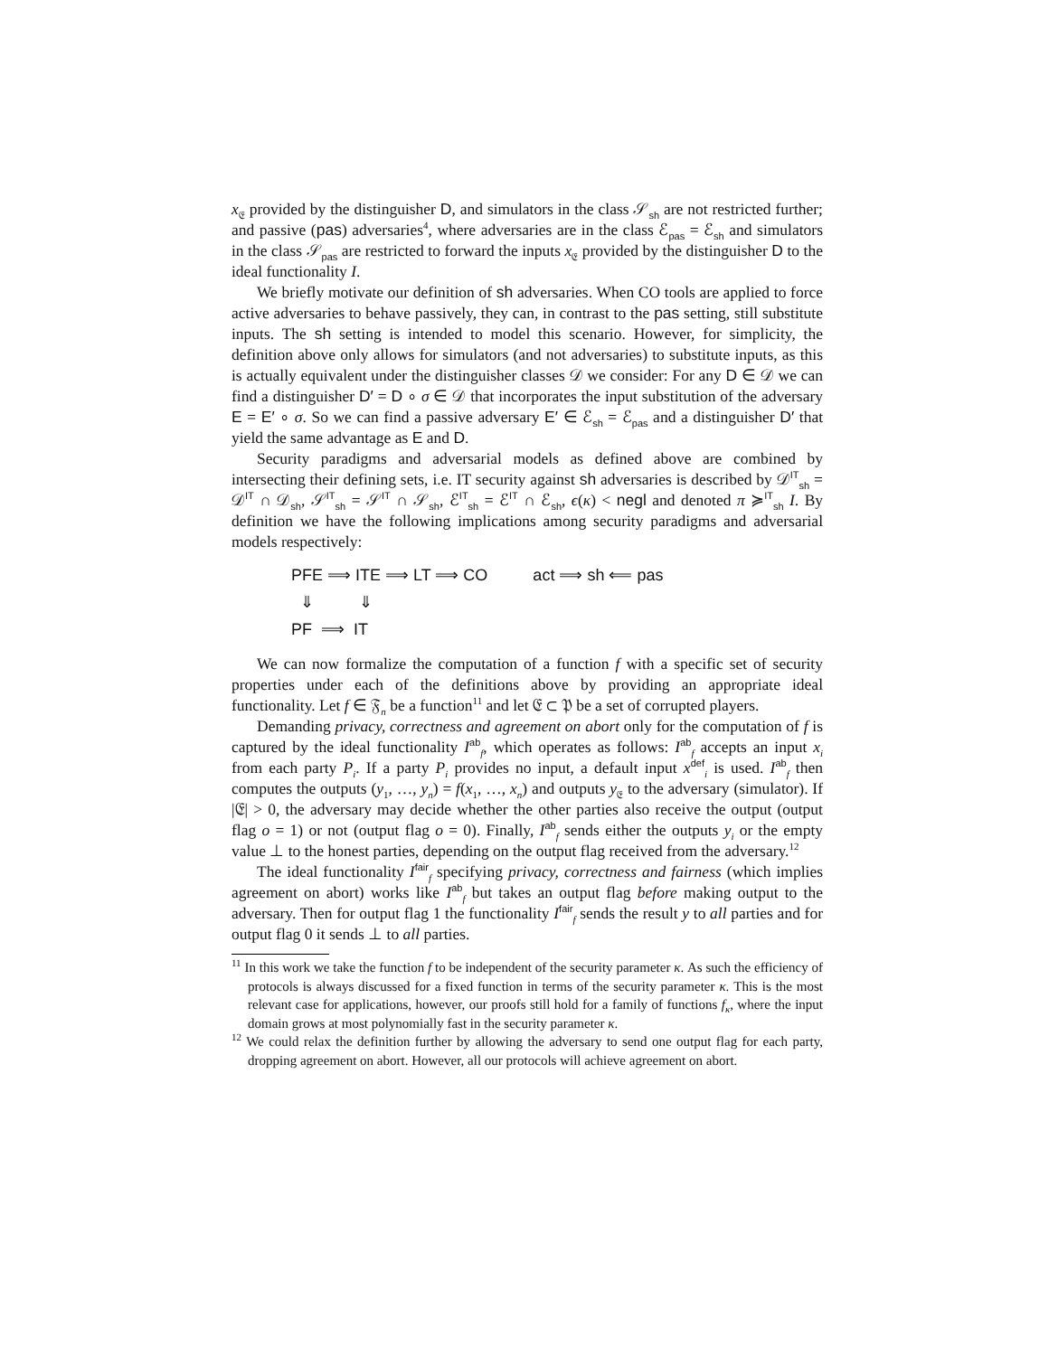x<sub>𝔈</sub> provided by the distinguisher D, and simulators in the class 𝒮<sub>sh</sub> are not restricted further; and passive (pas) adversaries<sup>4</sup>, where adversaries are in the class ℰ<sub>pas</sub> = ℰ<sub>sh</sub> and simulators in the class 𝒮<sub>pas</sub> are restricted to forward the inputs x<sub>𝔈</sub> provided by the distinguisher D to the ideal functionality I.
We briefly motivate our definition of sh adversaries. When CO tools are applied to force active adversaries to behave passively, they can, in contrast to the pas setting, still substitute inputs. The sh setting is intended to model this scenario. However, for simplicity, the definition above only allows for simulators (and not adversaries) to substitute inputs, as this is actually equivalent under the distinguisher classes 𝒟 we consider: For any D ∈ 𝒟 we can find a distinguisher D′ = D ∘ σ ∈ 𝒟 that incorporates the input substitution of the adversary E = E′ ∘ σ. So we can find a passive adversary E′ ∈ ℰ<sub>sh</sub> = ℰ<sub>pas</sub> and a distinguisher D′ that yield the same advantage as E and D.
Security paradigms and adversarial models as defined above are combined by intersecting their defining sets, i.e. IT security against sh adversaries is described by 𝒟<sup>IT</sup><sub>sh</sub> = 𝒟<sup>IT</sup> ∩ 𝒟<sub>sh</sub>, 𝒮<sup>IT</sup><sub>sh</sub> = 𝒮<sup>IT</sup> ∩ 𝒮<sub>sh</sub>, ℰ<sup>IT</sup><sub>sh</sub> = ℰ<sup>IT</sup> ∩ ℰ<sub>sh</sub>, ϵ(κ) < negl and denoted π ≽<sup>IT</sup><sub>sh</sub> I. By definition we have the following implications among security paradigms and adversarial models respectively:
PFE ⟹ ITE ⟹ LT ⟹ CO act ⟹ sh ⟸ pas
⇓ ⇓
PF ⟹ IT
We can now formalize the computation of a function f with a specific set of security properties under each of the definitions above by providing an appropriate ideal functionality. Let f ∈ 𝔉<sub>n</sub> be a function<sup>11</sup> and let 𝔈 ⊂ 𝔓 be a set of corrupted players.
Demanding privacy, correctness and agreement on abort only for the computation of f is captured by the ideal functionality I<sup>ab</sup><sub>f</sub>, which operates as follows: I<sup>ab</sup><sub>f</sub> accepts an input x<sub>i</sub> from each party P<sub>i</sub>. If a party P<sub>i</sub> provides no input, a default input x<sup>def</sup><sub>i</sub> is used. I<sup>ab</sup><sub>f</sub> then computes the outputs (y<sub>1</sub>, …, y<sub>n</sub>) = f(x<sub>1</sub>, …, x<sub>n</sub>) and outputs y<sub>𝔈</sub> to the adversary (simulator). If |𝔈| > 0, the adversary may decide whether the other parties also receive the output (output flag o = 1) or not (output flag o = 0). Finally, I<sup>ab</sup><sub>f</sub> sends either the outputs y<sub>i</sub> or the empty value ⊥ to the honest parties, depending on the output flag received from the adversary.<sup>12</sup>
The ideal functionality I<sup>fair</sup><sub>f</sub> specifying privacy, correctness and fairness (which implies agreement on abort) works like I<sup>ab</sup><sub>f</sub> but takes an output flag before making output to the adversary. Then for output flag 1 the functionality I<sup>fair</sup><sub>f</sub> sends the result y to all parties and for output flag 0 it sends ⊥ to all parties.
<sup>11</sup> In this work we take the function f to be independent of the security parameter κ. As such the efficiency of protocols is always discussed for a fixed function in terms of the security parameter κ. This is the most relevant case for applications, however, our proofs still hold for a family of functions f<sub>κ</sub>, where the input domain grows at most polynomially fast in the security parameter κ.
<sup>12</sup> We could relax the definition further by allowing the adversary to send one output flag for each party, dropping agreement on abort. However, all our protocols will achieve agreement on abort.